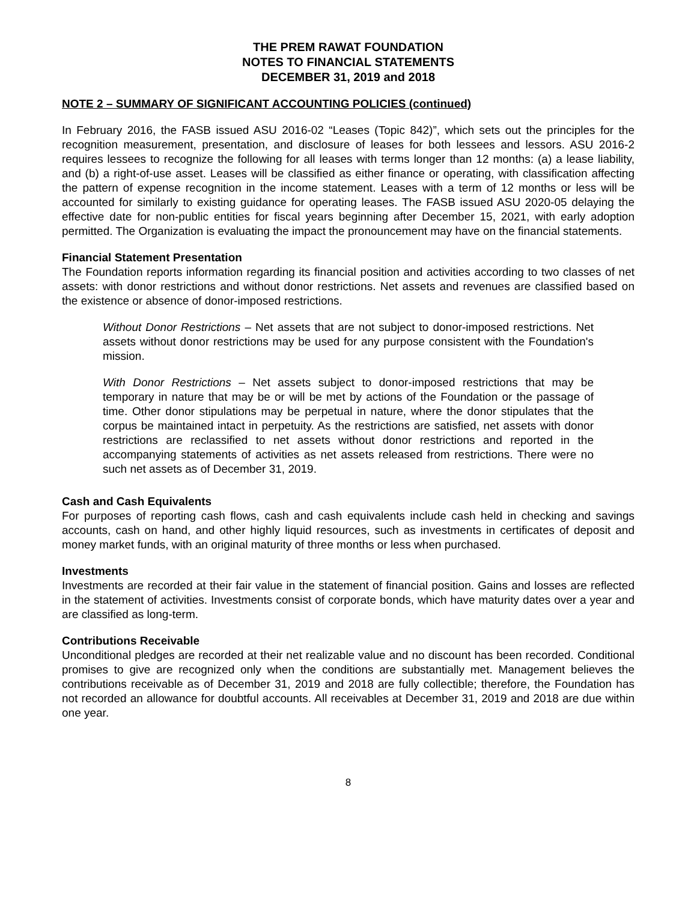THE PREM RAWAT FOUNDATION
NOTES TO FINANCIAL STATEMENTS
DECEMBER 31, 2019 and 2018
NOTE 2 – SUMMARY OF SIGNIFICANT ACCOUNTING POLICIES (continued)
In February 2016, the FASB issued ASU 2016-02 “Leases (Topic 842)”, which sets out the principles for the recognition measurement, presentation, and disclosure of leases for both lessees and lessors. ASU 2016-2 requires lessees to recognize the following for all leases with terms longer than 12 months: (a) a lease liability, and (b) a right-of-use asset. Leases will be classified as either finance or operating, with classification affecting the pattern of expense recognition in the income statement. Leases with a term of 12 months or less will be accounted for similarly to existing guidance for operating leases. The FASB issued ASU 2020-05 delaying the effective date for non-public entities for fiscal years beginning after December 15, 2021, with early adoption permitted. The Organization is evaluating the impact the pronouncement may have on the financial statements.
Financial Statement Presentation
The Foundation reports information regarding its financial position and activities according to two classes of net assets: with donor restrictions and without donor restrictions. Net assets and revenues are classified based on the existence or absence of donor-imposed restrictions.
Without Donor Restrictions – Net assets that are not subject to donor-imposed restrictions. Net assets without donor restrictions may be used for any purpose consistent with the Foundation's mission.
With Donor Restrictions – Net assets subject to donor-imposed restrictions that may be temporary in nature that may be or will be met by actions of the Foundation or the passage of time. Other donor stipulations may be perpetual in nature, where the donor stipulates that the corpus be maintained intact in perpetuity. As the restrictions are satisfied, net assets with donor restrictions are reclassified to net assets without donor restrictions and reported in the accompanying statements of activities as net assets released from restrictions. There were no such net assets as of December 31, 2019.
Cash and Cash Equivalents
For purposes of reporting cash flows, cash and cash equivalents include cash held in checking and savings accounts, cash on hand, and other highly liquid resources, such as investments in certificates of deposit and money market funds, with an original maturity of three months or less when purchased.
Investments
Investments are recorded at their fair value in the statement of financial position. Gains and losses are reflected in the statement of activities. Investments consist of corporate bonds, which have maturity dates over a year and are classified as long-term.
Contributions Receivable
Unconditional pledges are recorded at their net realizable value and no discount has been recorded. Conditional promises to give are recognized only when the conditions are substantially met. Management believes the contributions receivable as of December 31, 2019 and 2018 are fully collectible; therefore, the Foundation has not recorded an allowance for doubtful accounts. All receivables at December 31, 2019 and 2018 are due within one year.
8